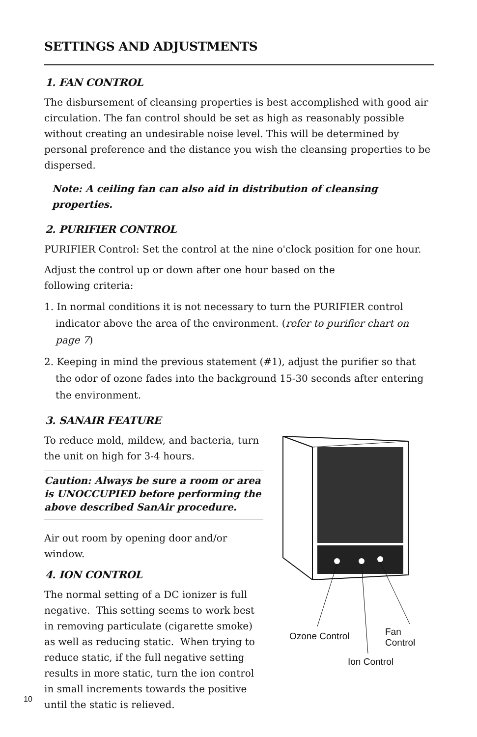SETTINGS AND ADJUSTMENTS
1. FAN CONTROL
The disbursement of cleansing properties is best accomplished with good air circulation. The fan control should be set as high as reasonably possible without creating an undesirable noise level. This will be determined by personal preference and the distance you wish the cleansing properties to be dispersed.
Note: A ceiling fan can also aid in distribution of cleansing properties.
2. PURIFIER CONTROL
PURIFIER Control: Set the control at the nine o'clock position for one hour.
Adjust the control up or down after one hour based on the
following criteria:
1. In normal conditions it is not necessary to turn the PURIFIER control indicator above the area of the environment. (refer to purifier chart on page 7)
2. Keeping in mind the previous statement (#1), adjust the purifier so that the odor of ozone fades into the background 15-30 seconds after entering the environment.
3. SANAIR FEATURE
To reduce mold, mildew, and bacteria, turn the unit on high for 3-4 hours.
Caution: Always be sure a room or area is UNOCCUPIED before performing the above described SanAir procedure.
Air out room by opening door and/or window.
4. ION CONTROL
The normal setting of a DC ionizer is full negative. This setting seems to work best in removing particulate (cigarette smoke) as well as reducing static. When trying to reduce static, if the full negative setting results in more static, turn the ion control in small increments towards the positive until the static is relieved.
Ozone Control Fan Control
Ion Control
10